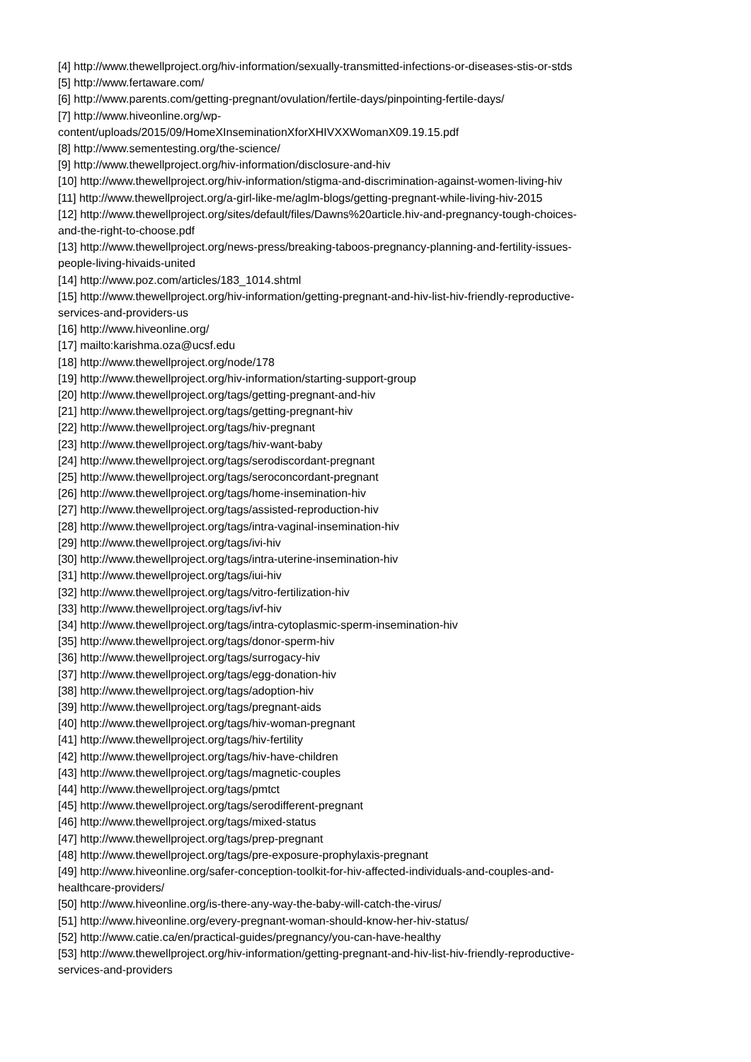[4] http://www.thewellproject.org/hiv-information/sexually-transmitted-infections-or-diseases-stis-or-stds
[5] http://www.fertaware.com/
[6] http://www.parents.com/getting-pregnant/ovulation/fertile-days/pinpointing-fertile-days/
[7] http://www.hiveonline.org/wp-
content/uploads/2015/09/HomeXInseminationXforXHIVXXWomanX09.19.15.pdf
[8] http://www.sementesting.org/the-science/
[9] http://www.thewellproject.org/hiv-information/disclosure-and-hiv
[10] http://www.thewellproject.org/hiv-information/stigma-and-discrimination-against-women-living-hiv
[11] http://www.thewellproject.org/a-girl-like-me/aglm-blogs/getting-pregnant-while-living-hiv-2015
[12] http://www.thewellproject.org/sites/default/files/Dawns%20article.hiv-and-pregnancy-tough-choices-
and-the-right-to-choose.pdf
[13] http://www.thewellproject.org/news-press/breaking-taboos-pregnancy-planning-and-fertility-issues-
people-living-hivaids-united
[14] http://www.poz.com/articles/183_1014.shtml
[15] http://www.thewellproject.org/hiv-information/getting-pregnant-and-hiv-list-hiv-friendly-reproductive-
services-and-providers-us
[16] http://www.hiveonline.org/
[17] mailto:karishma.oza@ucsf.edu
[18] http://www.thewellproject.org/node/178
[19] http://www.thewellproject.org/hiv-information/starting-support-group
[20] http://www.thewellproject.org/tags/getting-pregnant-and-hiv
[21] http://www.thewellproject.org/tags/getting-pregnant-hiv
[22] http://www.thewellproject.org/tags/hiv-pregnant
[23] http://www.thewellproject.org/tags/hiv-want-baby
[24] http://www.thewellproject.org/tags/serodiscordant-pregnant
[25] http://www.thewellproject.org/tags/seroconcordant-pregnant
[26] http://www.thewellproject.org/tags/home-insemination-hiv
[27] http://www.thewellproject.org/tags/assisted-reproduction-hiv
[28] http://www.thewellproject.org/tags/intra-vaginal-insemination-hiv
[29] http://www.thewellproject.org/tags/ivi-hiv
[30] http://www.thewellproject.org/tags/intra-uterine-insemination-hiv
[31] http://www.thewellproject.org/tags/iui-hiv
[32] http://www.thewellproject.org/tags/vitro-fertilization-hiv
[33] http://www.thewellproject.org/tags/ivf-hiv
[34] http://www.thewellproject.org/tags/intra-cytoplasmic-sperm-insemination-hiv
[35] http://www.thewellproject.org/tags/donor-sperm-hiv
[36] http://www.thewellproject.org/tags/surrogacy-hiv
[37] http://www.thewellproject.org/tags/egg-donation-hiv
[38] http://www.thewellproject.org/tags/adoption-hiv
[39] http://www.thewellproject.org/tags/pregnant-aids
[40] http://www.thewellproject.org/tags/hiv-woman-pregnant
[41] http://www.thewellproject.org/tags/hiv-fertility
[42] http://www.thewellproject.org/tags/hiv-have-children
[43] http://www.thewellproject.org/tags/magnetic-couples
[44] http://www.thewellproject.org/tags/pmtct
[45] http://www.thewellproject.org/tags/serodifferent-pregnant
[46] http://www.thewellproject.org/tags/mixed-status
[47] http://www.thewellproject.org/tags/prep-pregnant
[48] http://www.thewellproject.org/tags/pre-exposure-prophylaxis-pregnant
[49] http://www.hiveonline.org/safer-conception-toolkit-for-hiv-affected-individuals-and-couples-and-
healthcare-providers/
[50] http://www.hiveonline.org/is-there-any-way-the-baby-will-catch-the-virus/
[51] http://www.hiveonline.org/every-pregnant-woman-should-know-her-hiv-status/
[52] http://www.catie.ca/en/practical-guides/pregnancy/you-can-have-healthy
[53] http://www.thewellproject.org/hiv-information/getting-pregnant-and-hiv-list-hiv-friendly-reproductive-
services-and-providers